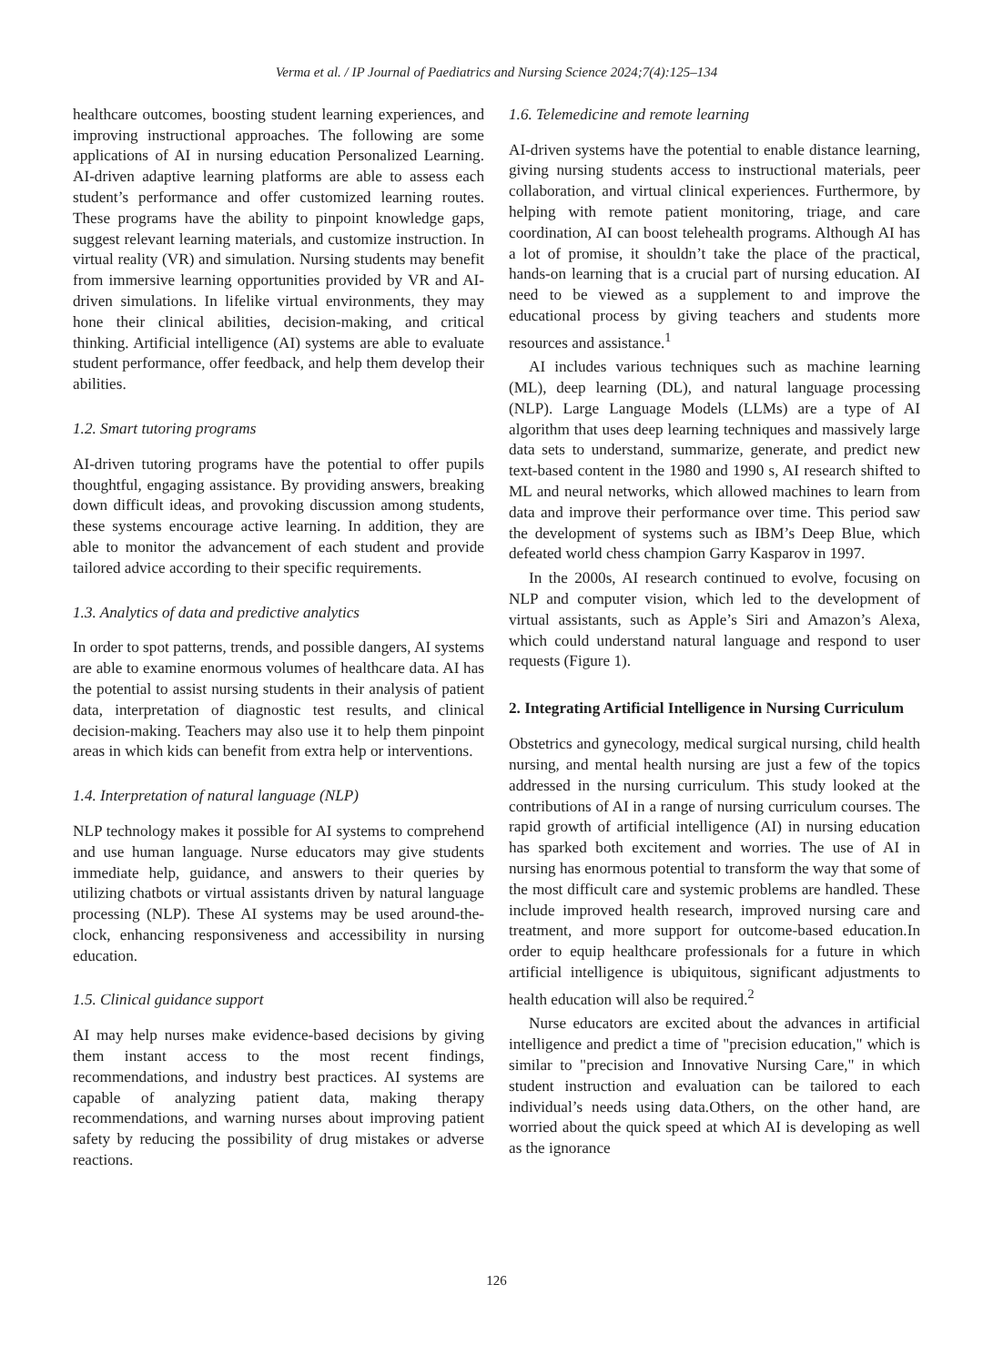Verma et al. / IP Journal of Paediatrics and Nursing Science 2024;7(4):125–134
healthcare outcomes, boosting student learning experiences, and improving instructional approaches. The following are some applications of AI in nursing education Personalized Learning. AI-driven adaptive learning platforms are able to assess each student’s performance and offer customized learning routes. These programs have the ability to pinpoint knowledge gaps, suggest relevant learning materials, and customize instruction. In virtual reality (VR) and simulation. Nursing students may benefit from immersive learning opportunities provided by VR and AI-driven simulations. In lifelike virtual environments, they may hone their clinical abilities, decision-making, and critical thinking. Artificial intelligence (AI) systems are able to evaluate student performance, offer feedback, and help them develop their abilities.
1.2. Smart tutoring programs
AI-driven tutoring programs have the potential to offer pupils thoughtful, engaging assistance. By providing answers, breaking down difficult ideas, and provoking discussion among students, these systems encourage active learning. In addition, they are able to monitor the advancement of each student and provide tailored advice according to their specific requirements.
1.3. Analytics of data and predictive analytics
In order to spot patterns, trends, and possible dangers, AI systems are able to examine enormous volumes of healthcare data. AI has the potential to assist nursing students in their analysis of patient data, interpretation of diagnostic test results, and clinical decision-making. Teachers may also use it to help them pinpoint areas in which kids can benefit from extra help or interventions.
1.4. Interpretation of natural language (NLP)
NLP technology makes it possible for AI systems to comprehend and use human language. Nurse educators may give students immediate help, guidance, and answers to their queries by utilizing chatbots or virtual assistants driven by natural language processing (NLP). These AI systems may be used around-the-clock, enhancing responsiveness and accessibility in nursing education.
1.5. Clinical guidance support
AI may help nurses make evidence-based decisions by giving them instant access to the most recent findings, recommendations, and industry best practices. AI systems are capable of analyzing patient data, making therapy recommendations, and warning nurses about improving patient safety by reducing the possibility of drug mistakes or adverse reactions.
1.6. Telemedicine and remote learning
AI-driven systems have the potential to enable distance learning, giving nursing students access to instructional materials, peer collaboration, and virtual clinical experiences. Furthermore, by helping with remote patient monitoring, triage, and care coordination, AI can boost telehealth programs. Although AI has a lot of promise, it shouldn’t take the place of the practical, hands-on learning that is a crucial part of nursing education. AI need to be viewed as a supplement to and improve the educational process by giving teachers and students more resources and assistance.<sup>1</sup>
AI includes various techniques such as machine learning (ML), deep learning (DL), and natural language processing (NLP). Large Language Models (LLMs) are a type of AI algorithm that uses deep learning techniques and massively large data sets to understand, summarize, generate, and predict new text-based content in the 1980 and 1990 s, AI research shifted to ML and neural networks, which allowed machines to learn from data and improve their performance over time. This period saw the development of systems such as IBM’s Deep Blue, which defeated world chess champion Garry Kasparov in 1997.
In the 2000s, AI research continued to evolve, focusing on NLP and computer vision, which led to the development of virtual assistants, such as Apple’s Siri and Amazon’s Alexa, which could understand natural language and respond to user requests (Figure 1).
2. Integrating Artificial Intelligence in Nursing Curriculum
Obstetrics and gynecology, medical surgical nursing, child health nursing, and mental health nursing are just a few of the topics addressed in the nursing curriculum. This study looked at the contributions of AI in a range of nursing curriculum courses. The rapid growth of artificial intelligence (AI) in nursing education has sparked both excitement and worries. The use of AI in nursing has enormous potential to transform the way that some of the most difficult care and systemic problems are handled. These include improved health research, improved nursing care and treatment, and more support for outcome-based education.In order to equip healthcare professionals for a future in which artificial intelligence is ubiquitous, significant adjustments to health education will also be required.<sup>2</sup>
Nurse educators are excited about the advances in artificial intelligence and predict a time of "precision education," which is similar to "precision and Innovative Nursing Care," in which student instruction and evaluation can be tailored to each individual’s needs using data.Others, on the other hand, are worried about the quick speed at which AI is developing as well as the ignorance
126